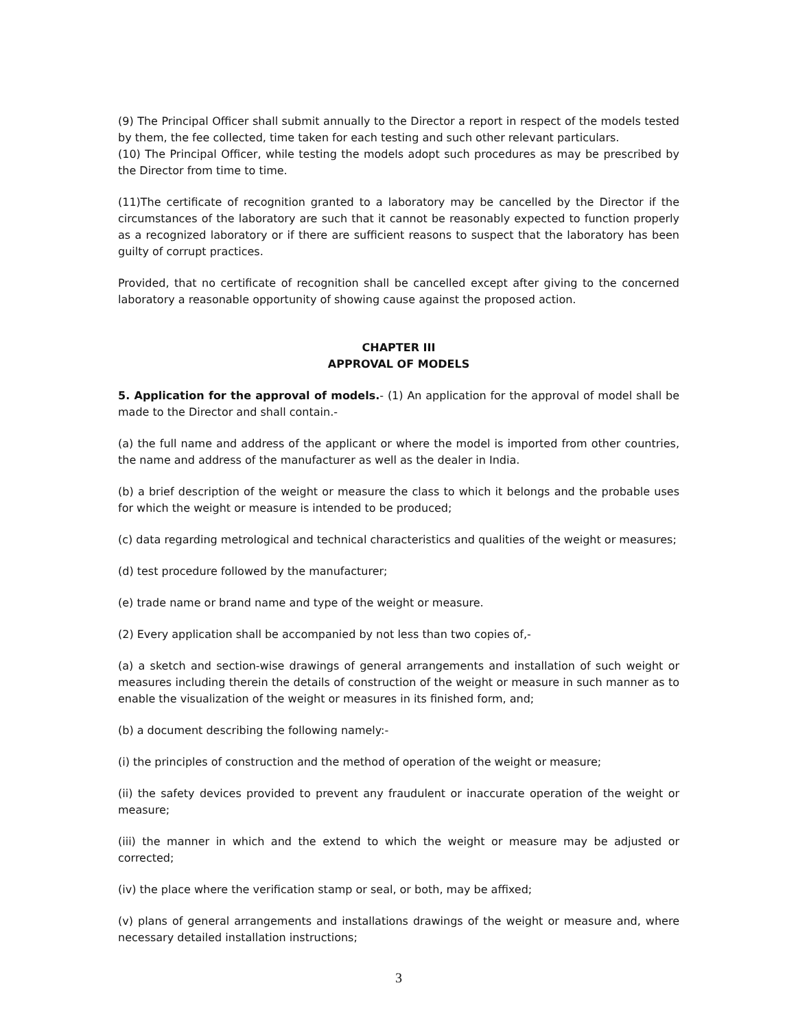(9) The Principal Officer shall submit annually to the Director a report in respect of the models tested by them, the fee collected, time taken for each testing and such other relevant particulars.
(10) The Principal Officer, while testing the models adopt such procedures as may be prescribed by the Director from time to time.
(11)The certificate of recognition granted to a laboratory may be cancelled by the Director if the circumstances of the laboratory are such that it cannot be reasonably expected to function properly as a recognized laboratory or if there are sufficient reasons to suspect that the laboratory has been guilty of corrupt practices.
Provided, that no certificate of recognition shall be cancelled except after giving to the concerned laboratory a reasonable opportunity of showing cause against the proposed action.
CHAPTER III
APPROVAL OF MODELS
5. Application for the approval of models.- (1) An application for the approval of model shall be made to the Director and shall contain.-
(a) the full name and address of the applicant or where the model is imported from other countries, the name and address of the manufacturer as well as the dealer in India.
(b) a brief description of the weight or measure the class to which it belongs and the probable uses for which the weight or measure is intended to be produced;
(c) data regarding metrological and technical characteristics and qualities of the weight or measures;
(d) test procedure followed by the manufacturer;
(e) trade name or brand name and type of the weight or measure.
(2) Every application shall be accompanied by not less than two copies of,-
(a) a sketch and section-wise drawings of general arrangements and installation of such weight or measures including therein the details of construction of the weight or measure in such manner as to enable the visualization of the weight or measures in its finished form, and;
(b) a document describing the following namely:-
(i) the principles of construction and the method of operation of the weight or measure;
(ii) the safety devices provided to prevent any fraudulent or inaccurate operation of the weight or measure;
(iii) the manner in which and the extend to which the weight or measure may be adjusted or corrected;
(iv) the place where the verification stamp or seal, or both, may be affixed;
(v) plans of general arrangements and installations drawings of the weight or measure and, where necessary detailed installation instructions;
3